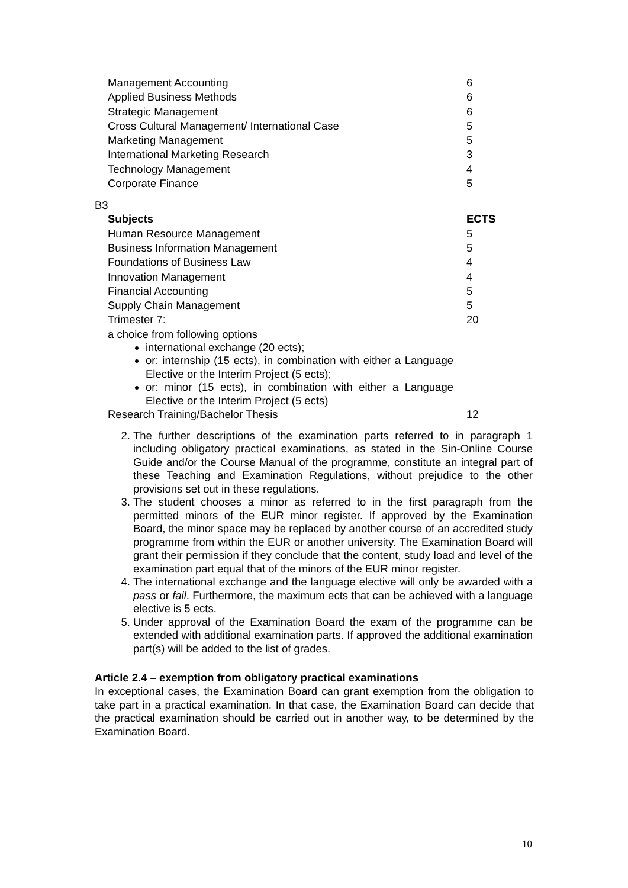| Management Accounting | 6 |
| Applied Business Methods | 6 |
| Strategic Management | 6 |
| Cross Cultural Management/ International Case | 5 |
| Marketing Management | 5 |
| International Marketing Research | 3 |
| Technology Management | 4 |
| Corporate Finance | 5 |
B3
| Subjects | ECTS |
| --- | --- |
| Human Resource Management | 5 |
| Business Information Management | 5 |
| Foundations of Business Law | 4 |
| Innovation Management | 4 |
| Financial Accounting | 5 |
| Supply Chain Management | 5 |
| Trimester 7: | 20 |
| a choice from following options international exchange (20 ects); or: internship (15 ects), in combination with either a Language Elective or the Interim Project (5 ects); or: minor (15 ects), in combination with either a Language Elective or the Interim Project (5 ects) | |
| Research Training/Bachelor Thesis | 12 |
2. The further descriptions of the examination parts referred to in paragraph 1 including obligatory practical examinations, as stated in the Sin-Online Course Guide and/or the Course Manual of the programme, constitute an integral part of these Teaching and Examination Regulations, without prejudice to the other provisions set out in these regulations.
3. The student chooses a minor as referred to in the first paragraph from the permitted minors of the EUR minor register. If approved by the Examination Board, the minor space may be replaced by another course of an accredited study programme from within the EUR or another university. The Examination Board will grant their permission if they conclude that the content, study load and level of the examination part equal that of the minors of the EUR minor register.
4. The international exchange and the language elective will only be awarded with a pass or fail. Furthermore, the maximum ects that can be achieved with a language elective is 5 ects.
5. Under approval of the Examination Board the exam of the programme can be extended with additional examination parts. If approved the additional examination part(s) will be added to the list of grades.
Article 2.4 – exemption from obligatory practical examinations
In exceptional cases, the Examination Board can grant exemption from the obligation to take part in a practical examination. In that case, the Examination Board can decide that the practical examination should be carried out in another way, to be determined by the Examination Board.
10